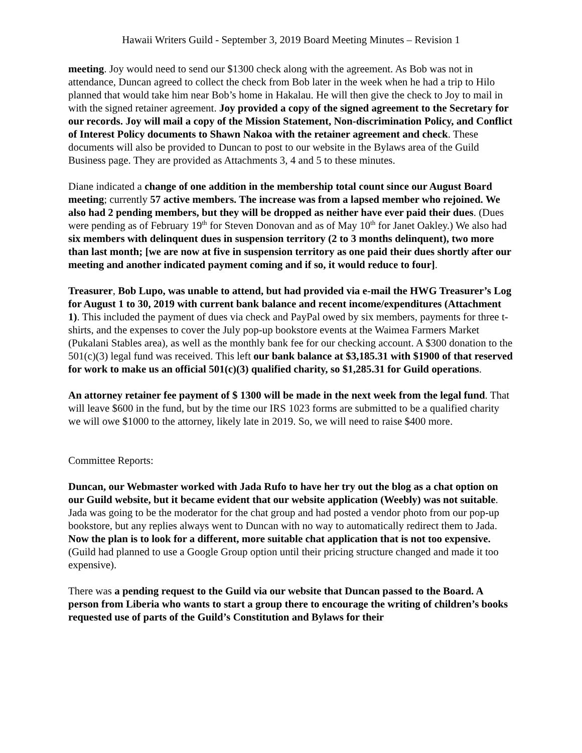Hawaii Writers Guild - September 3, 2019 Board Meeting Minutes – Revision 1
meeting. Joy would need to send our $1300 check along with the agreement. As Bob was not in attendance, Duncan agreed to collect the check from Bob later in the week when he had a trip to Hilo planned that would take him near Bob’s home in Hakalau. He will then give the check to Joy to mail in with the signed retainer agreement. Joy provided a copy of the signed agreement to the Secretary for our records. Joy will mail a copy of the Mission Statement, Non-discrimination Policy, and Conflict of Interest Policy documents to Shawn Nakoa with the retainer agreement and check. These documents will also be provided to Duncan to post to our website in the Bylaws area of the Guild Business page. They are provided as Attachments 3, 4 and 5 to these minutes.
Diane indicated a change of one addition in the membership total count since our August Board meeting; currently 57 active members. The increase was from a lapsed member who rejoined. We also had 2 pending members, but they will be dropped as neither have ever paid their dues. (Dues were pending as of February 19<sup>th</sup> for Steven Donovan and as of May 10<sup>th</sup> for Janet Oakley.) We also had six members with delinquent dues in suspension territory (2 to 3 months delinquent), two more than last month; [we are now at five in suspension territory as one paid their dues shortly after our meeting and another indicated payment coming and if so, it would reduce to four].
Treasurer, Bob Lupo, was unable to attend, but had provided via e-mail the HWG Treasurer’s Log for August 1 to 30, 2019 with current bank balance and recent income/expenditures (Attachment 1). This included the payment of dues via check and PayPal owed by six members, payments for three t-shirts, and the expenses to cover the July pop-up bookstore events at the Waimea Farmers Market (Pukalani Stables area), as well as the monthly bank fee for our checking account. A $300 donation to the 501(c)(3) legal fund was received. This left our bank balance at $3,185.31 with $1900 of that reserved for work to make us an official 501(c)(3) qualified charity, so $1,285.31 for Guild operations.
An attorney retainer fee payment of $ 1300 will be made in the next week from the legal fund. That will leave $600 in the fund, but by the time our IRS 1023 forms are submitted to be a qualified charity we will owe $1000 to the attorney, likely late in 2019. So, we will need to raise $400 more.
Committee Reports:
Duncan, our Webmaster worked with Jada Rufo to have her try out the blog as a chat option on our Guild website, but it became evident that our website application (Weebly) was not suitable. Jada was going to be the moderator for the chat group and had posted a vendor photo from our pop-up bookstore, but any replies always went to Duncan with no way to automatically redirect them to Jada. Now the plan is to look for a different, more suitable chat application that is not too expensive. (Guild had planned to use a Google Group option until their pricing structure changed and made it too expensive).
There was a pending request to the Guild via our website that Duncan passed to the Board. A person from Liberia who wants to start a group there to encourage the writing of children’s books requested use of parts of the Guild’s Constitution and Bylaws for their